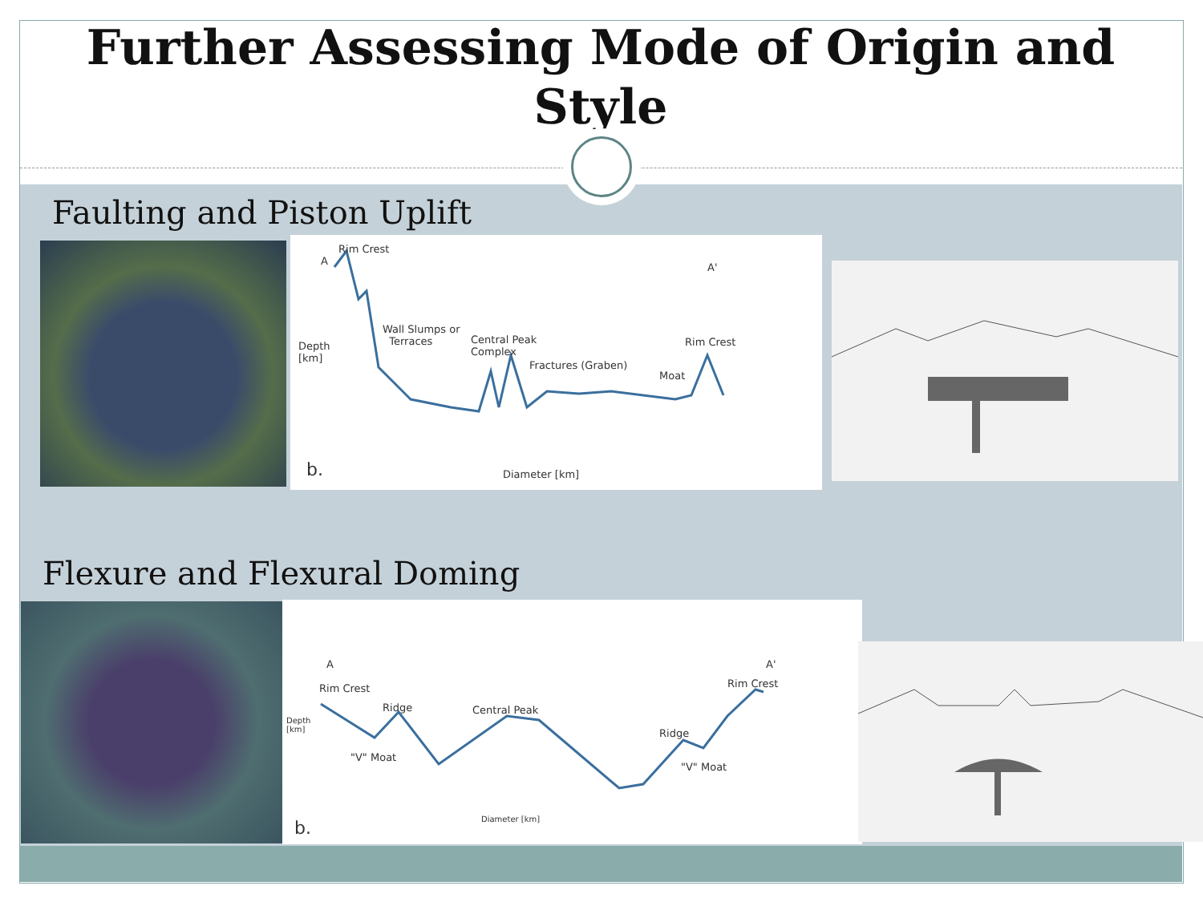Further Assessing Mode of Origin and
Style
Faulting and Piston Uplift
Rim Crest
A
A'
Wall Slumps or
Terraces Central Peak
Complex
Fractures (Graben)
Moat
Rim Crest Depth
[km]
b. Diameter [km]
Flexure and Flexural Doming
A A'
Rim Crest Rim Crest
Ridge Central Peak
Ridge
"V" Moat
"V" Moat
Depth
[km]
b. Diameter [km]